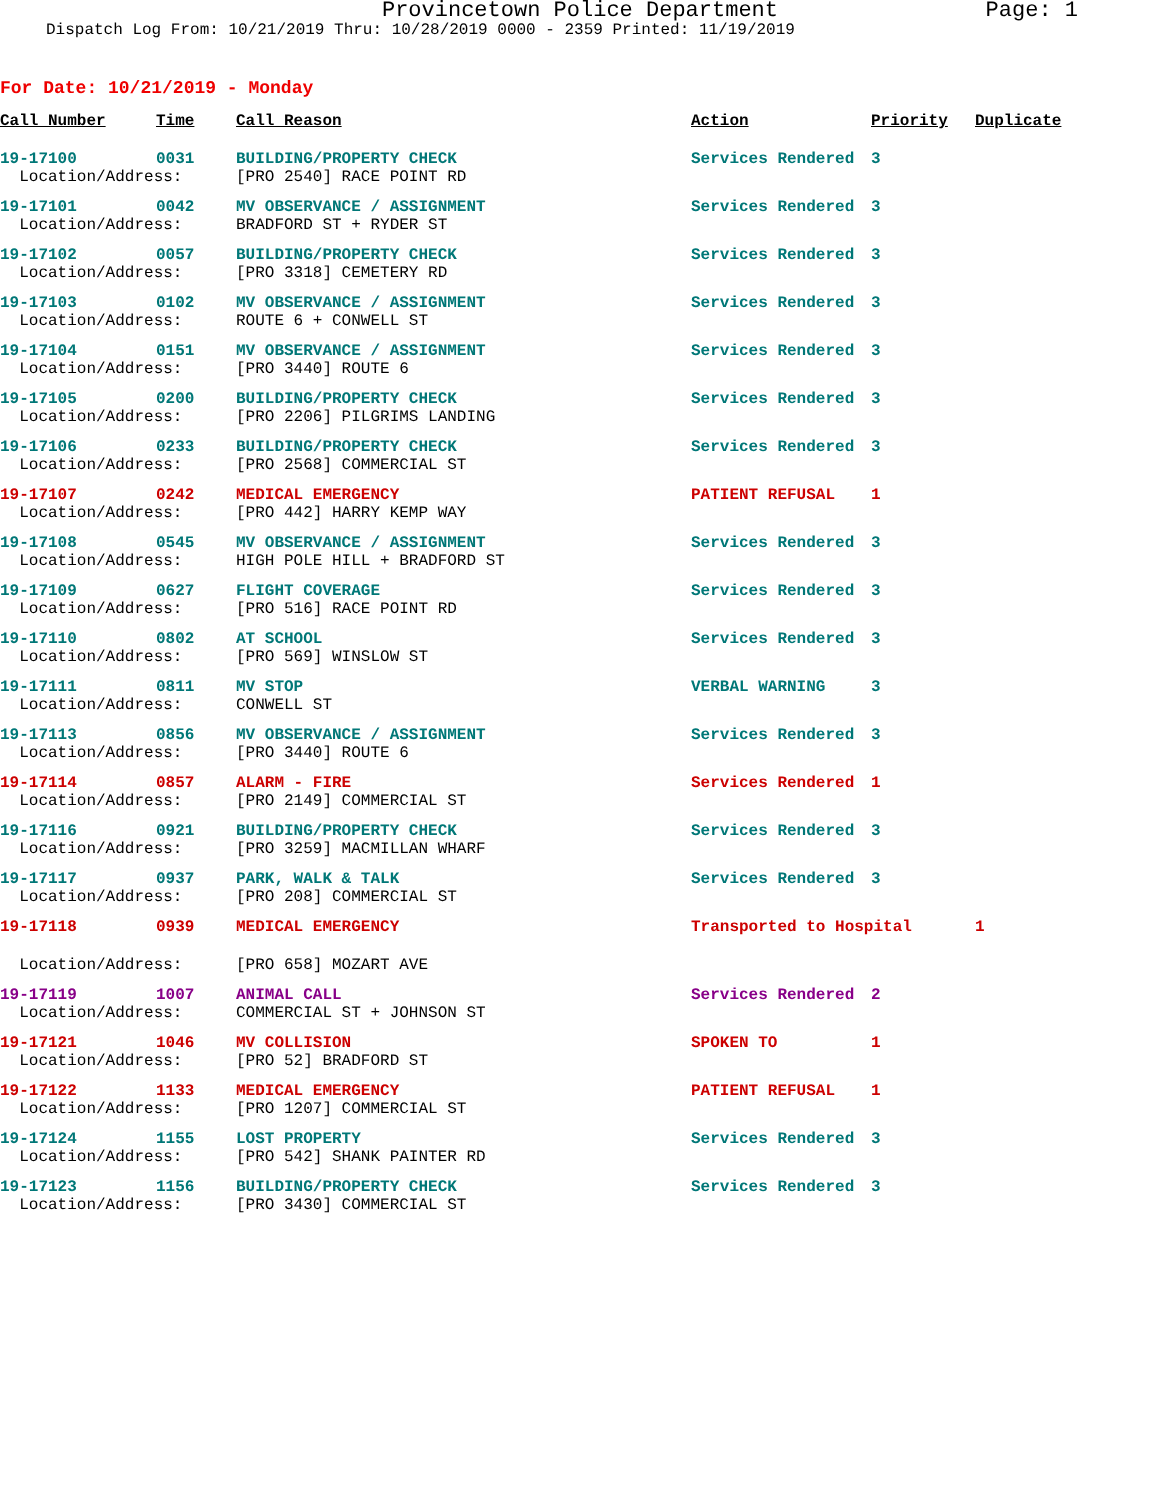Provincetown Police Department Page: 1
Dispatch Log From: 10/21/2019 Thru: 10/28/2019 0000 - 2359 Printed: 11/19/2019
For Date: 10/21/2019 - Monday
| Call Number | Time | Call Reason | Action | Priority | Duplicate |
| --- | --- | --- | --- | --- | --- |
| 19-17100 | 0031 | BUILDING/PROPERTY CHECK | Services Rendered | 3 | |
| Location/Address: | | [PRO 2540] RACE POINT RD | | | |
| 19-17101 | 0042 | MV OBSERVANCE / ASSIGNMENT | Services Rendered | 3 | |
| Location/Address: | | BRADFORD ST + RYDER ST | | | |
| 19-17102 | 0057 | BUILDING/PROPERTY CHECK | Services Rendered | 3 | |
| Location/Address: | | [PRO 3318] CEMETERY RD | | | |
| 19-17103 | 0102 | MV OBSERVANCE / ASSIGNMENT | Services Rendered | 3 | |
| Location/Address: | | ROUTE 6 + CONWELL ST | | | |
| 19-17104 | 0151 | MV OBSERVANCE / ASSIGNMENT | Services Rendered | 3 | |
| Location/Address: | | [PRO 3440] ROUTE 6 | | | |
| 19-17105 | 0200 | BUILDING/PROPERTY CHECK | Services Rendered | 3 | |
| Location/Address: | | [PRO 2206] PILGRIMS LANDING | | | |
| 19-17106 | 0233 | BUILDING/PROPERTY CHECK | Services Rendered | 3 | |
| Location/Address: | | [PRO 2568] COMMERCIAL ST | | | |
| 19-17107 | 0242 | MEDICAL EMERGENCY | PATIENT REFUSAL | 1 | |
| Location/Address: | | [PRO 442] HARRY KEMP WAY | | | |
| 19-17108 | 0545 | MV OBSERVANCE / ASSIGNMENT | Services Rendered | 3 | |
| Location/Address: | | HIGH POLE HILL + BRADFORD ST | | | |
| 19-17109 | 0627 | FLIGHT COVERAGE | Services Rendered | 3 | |
| Location/Address: | | [PRO 516] RACE POINT RD | | | |
| 19-17110 | 0802 | AT SCHOOL | Services Rendered | 3 | |
| Location/Address: | | [PRO 569] WINSLOW ST | | | |
| 19-17111 | 0811 | MV STOP | VERBAL WARNING | 3 | |
| Location/Address: | | CONWELL ST | | | |
| 19-17113 | 0856 | MV OBSERVANCE / ASSIGNMENT | Services Rendered | 3 | |
| Location/Address: | | [PRO 3440] ROUTE 6 | | | |
| 19-17114 | 0857 | ALARM - FIRE | Services Rendered | 1 | |
| Location/Address: | | [PRO 2149] COMMERCIAL ST | | | |
| 19-17116 | 0921 | BUILDING/PROPERTY CHECK | Services Rendered | 3 | |
| Location/Address: | | [PRO 3259] MACMILLAN WHARF | | | |
| 19-17117 | 0937 | PARK, WALK & TALK | Services Rendered | 3 | |
| Location/Address: | | [PRO 208] COMMERCIAL ST | | | |
| 19-17118 | 0939 | MEDICAL EMERGENCY | Transported to Hospital | | 1 |
| Location/Address: | | [PRO 658] MOZART AVE | | | |
| 19-17119 | 1007 | ANIMAL CALL | Services Rendered | 2 | |
| Location/Address: | | COMMERCIAL ST + JOHNSON ST | | | |
| 19-17121 | 1046 | MV COLLISION | SPOKEN TO | 1 | |
| Location/Address: | | [PRO 52] BRADFORD ST | | | |
| 19-17122 | 1133 | MEDICAL EMERGENCY | PATIENT REFUSAL | 1 | |
| Location/Address: | | [PRO 1207] COMMERCIAL ST | | | |
| 19-17124 | 1155 | LOST PROPERTY | Services Rendered | 3 | |
| Location/Address: | | [PRO 542] SHANK PAINTER RD | | | |
| 19-17123 | 1156 | BUILDING/PROPERTY CHECK | Services Rendered | 3 | |
| Location/Address: | | [PRO 3430] COMMERCIAL ST | | | |